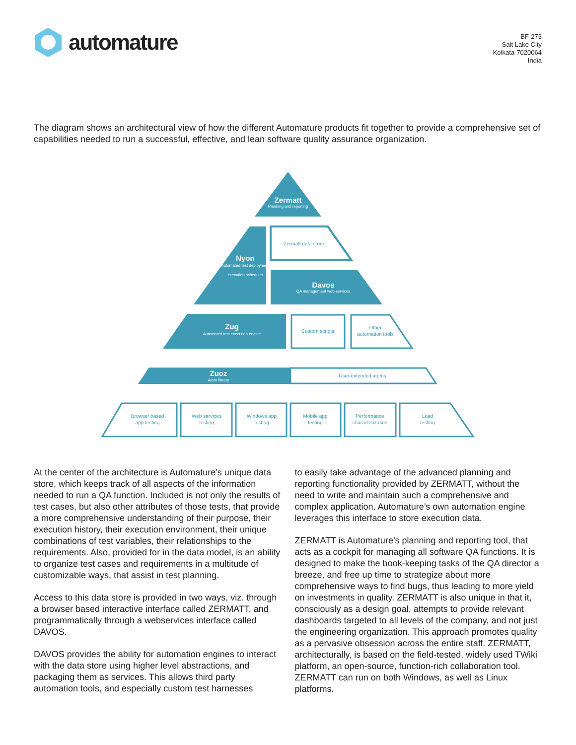automature
BF-273
Salt Lake City
Kolkata-7020064
India
The diagram shows an architectural view of how the different Automature products fit together to provide a comprehensive set of capabilities needed to run a successful, effective, and lean software quality assurance organization.
Zermatt
Planning and reporting
Zermatt data store
Nyon
Automated test deployment
execution scheduler
Davos
QA management web services
Zug
Automated test execution engine
Custom scripts
Other
automation tools
Zuoz
Atom library
User-extended atoms
Browser based
app testing
Web services
testing
Windows app
testing
Mobile app
testing
Performance
characterization
Load
testing
At the center of the architecture is Automature’s unique data store, which keeps track of all aspects of the information needed to run a QA function. Included is not only the results of test cases, but also other attributes of those tests, that provide a more comprehensive understanding of their purpose, their execution history, their execution environment, their unique combinations of test variables, their relationships to the requirements. Also, provided for in the data model, is an ability to organize test cases and requirements in a multitude of customizable ways, that assist in test planning.
Access to this data store is provided in two ways, viz. through a browser based interactive interface called ZERMATT, and programmatically through a webservices interface called DAVOS.
DAVOS provides the ability for automation engines to interact with the data store using higher level abstractions, and packaging them as services. This allows third party automation tools, and especially custom test harnesses
to easily take advantage of the advanced planning and reporting functionality provided by ZERMATT, without the need to write and maintain such a comprehensive and complex application. Automature’s own automation engine leverages this interface to store execution data.
ZERMATT is Automature’s planning and reporting tool, that acts as a cockpit for managing all software QA functions. It is designed to make the book-keeping tasks of the QA director a breeze, and free up time to strategize about more comprehensive ways to find bugs, thus leading to more yield on investments in quality. ZERMATT is also unique in that it, consciously as a design goal, attempts to provide relevant dashboards targeted to all levels of the company, and not just the engineering organization. This approach promotes quality as a pervasive obsession across the entire staff. ZERMATT, architecturally, is based on the field-tested, widely used TWiki platform, an open-source, function-rich collaboration tool. ZERMATT can run on both Windows, as well as Linux platforms.